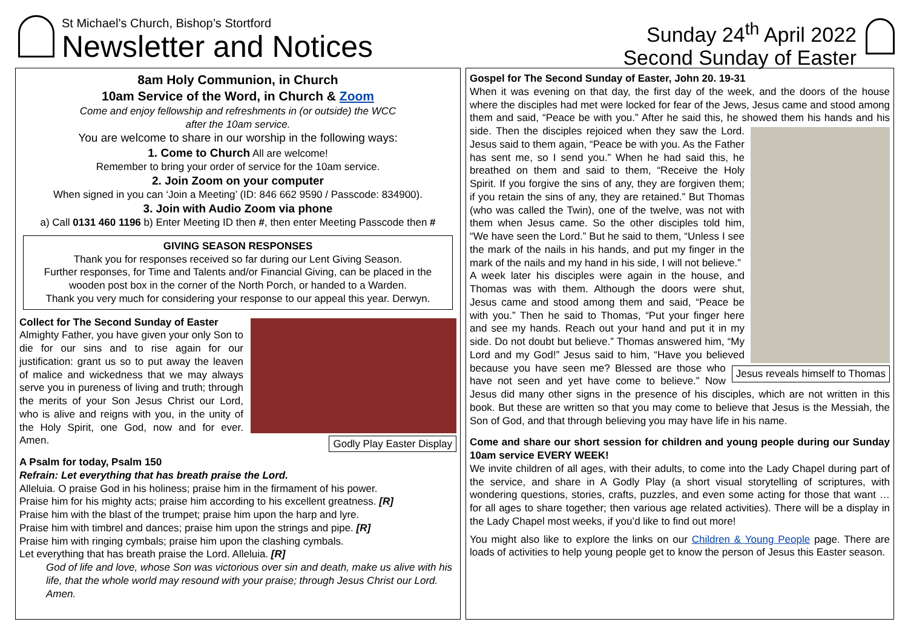St Michael’s Church, Bishop’s Stortford
Newsletter and Notices
Sunday 24<sup>th</sup> April 2022
Second Sunday of Easter
8am Holy Communion, in Church
10am Service of the Word, in Church & Zoom
Come and enjoy fellowship and refreshments in (or outside) the WCC
after the 10am service.
You are welcome to share in our worship in the following ways:
1. Come to Church All are welcome!
Remember to bring your order of service for the 10am service.
2. Join Zoom on your computer
When signed in you can ‘Join a Meeting’ (ID: 846 662 9590 / Passcode: 834900).
3. Join with Audio Zoom via phone
a) Call 0131 460 1196 b) Enter Meeting ID then #, then enter Meeting Passcode then #
GIVING SEASON RESPONSES
Thank you for responses received so far during our Lent Giving Season.
Further responses, for Time and Talents and/or Financial Giving, can be placed in the wooden post box in the corner of the North Porch, or handed to a Warden.
Thank you very much for considering your response to our appeal this year. Derwyn.
Collect for The Second Sunday of Easter
Godly Play Easter Display
Almighty Father, you have given your only Son to die for our sins and to rise again for our justification: grant us so to put away the leaven of malice and wickedness that we may always serve you in pureness of living and truth; through the merits of your Son Jesus Christ our Lord, who is alive and reigns with you, in the unity of the Holy Spirit, one God, now and for ever. Amen.
A Psalm for today, Psalm 150
Refrain: Let everything that has breath praise the Lord.
Alleluia. O praise God in his holiness; praise him in the firmament of his power.
Praise him for his mighty acts; praise him according to his excellent greatness. [R]
Praise him with the blast of the trumpet; praise him upon the harp and lyre.
Praise him with timbrel and dances; praise him upon the strings and pipe. [R]
Praise him with ringing cymbals; praise him upon the clashing cymbals.
Let everything that has breath praise the Lord. Alleluia. [R]
God of life and love, whose Son was victorious over sin and death, make us alive with his life, that the whole world may resound with your praise; through Jesus Christ our Lord. Amen.
Gospel for The Second Sunday of Easter, John 20. 19-31
When it was evening on that day, the first day of the week, and the doors of the house where the disciples had met were locked for fear of the Jews, Jesus came and stood among them and said, “Peace be with you.” After he said this, he showed them his hands and his side.
Jesus reveals himself to Thomas
Then the disciples rejoiced when they saw the Lord. Jesus said to them again, “Peace be with you. As the Father has sent me, so I send you.” When he had said this, he breathed on them and said to them, “Receive the Holy Spirit. If you forgive the sins of any, they are forgiven them; if you retain the sins of any, they are retained.” But Thomas (who was called the Twin), one of the twelve, was not with them when Jesus came. So the other disciples told him, “We have seen the Lord.” But he said to them, “Unless I see the mark of the nails in his hands, and put my finger in the mark of the nails and my hand in his side, I will not believe.”
A week later his disciples were again in the house, and Thomas was with them. Although the doors were shut, Jesus came and stood among them and said, “Peace be with you.” Then he said to Thomas, “Put your finger here and see my hands. Reach out your hand and put it in my side. Do not doubt but believe.” Thomas answered him, “My Lord and my God!” Jesus said to him, “Have you believed because you have seen me? Blessed are those who have not seen and yet have come to believe.” Now Jesus did many other signs in the presence of his disciples, which are not written in this book. But these are written so that you may come to believe that Jesus is the Messiah, the Son of God, and that through believing you may have life in his name.
Come and share our short session for children and young people during our Sunday 10am service EVERY WEEK!
We invite children of all ages, with their adults, to come into the Lady Chapel during part of the service, and share in A Godly Play (a short visual storytelling of scriptures, with wondering questions, stories, crafts, puzzles, and even some acting for those that want … for all ages to share together; then various age related activities). There will be a display in the Lady Chapel most weeks, if you’d like to find out more!
You might also like to explore the links on our Children & Young People page. There are loads of activities to help young people get to know the person of Jesus this Easter season.